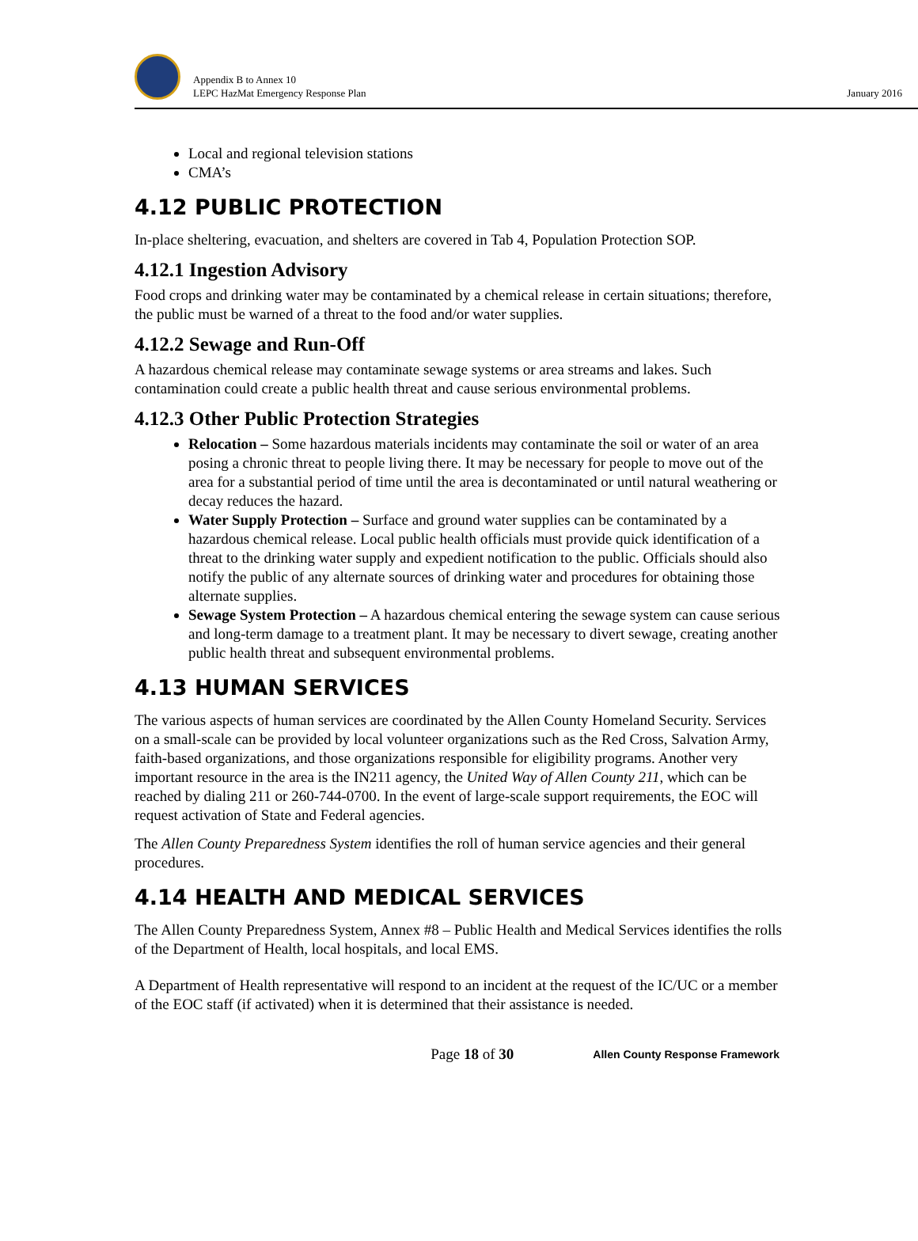Appendix B to Annex 10
LEPC HazMat Emergency Response Plan
January 2016
Local and regional television stations
CMA’s
4.12 PUBLIC PROTECTION
In-place sheltering, evacuation, and shelters are covered in Tab 4, Population Protection SOP.
4.12.1 Ingestion Advisory
Food crops and drinking water may be contaminated by a chemical release in certain situations; therefore, the public must be warned of a threat to the food and/or water supplies.
4.12.2 Sewage and Run-Off
A hazardous chemical release may contaminate sewage systems or area streams and lakes. Such contamination could create a public health threat and cause serious environmental problems.
4.12.3 Other Public Protection Strategies
Relocation – Some hazardous materials incidents may contaminate the soil or water of an area posing a chronic threat to people living there. It may be necessary for people to move out of the area for a substantial period of time until the area is decontaminated or until natural weathering or decay reduces the hazard.
Water Supply Protection – Surface and ground water supplies can be contaminated by a hazardous chemical release. Local public health officials must provide quick identification of a threat to the drinking water supply and expedient notification to the public. Officials should also notify the public of any alternate sources of drinking water and procedures for obtaining those alternate supplies.
Sewage System Protection – A hazardous chemical entering the sewage system can cause serious and long-term damage to a treatment plant. It may be necessary to divert sewage, creating another public health threat and subsequent environmental problems.
4.13 HUMAN SERVICES
The various aspects of human services are coordinated by the Allen County Homeland Security. Services on a small-scale can be provided by local volunteer organizations such as the Red Cross, Salvation Army, faith-based organizations, and those organizations responsible for eligibility programs. Another very important resource in the area is the IN211 agency, the United Way of Allen County 211, which can be reached by dialing 211 or 260-744-0700. In the event of large-scale support requirements, the EOC will request activation of State and Federal agencies.
The Allen County Preparedness System identifies the roll of human service agencies and their general procedures.
4.14 HEALTH AND MEDICAL SERVICES
The Allen County Preparedness System, Annex #8 – Public Health and Medical Services identifies the rolls of the Department of Health, local hospitals, and local EMS.
A Department of Health representative will respond to an incident at the request of the IC/UC or a member of the EOC staff (if activated) when it is determined that their assistance is needed.
Page 18 of 30 Allen County Response Framework